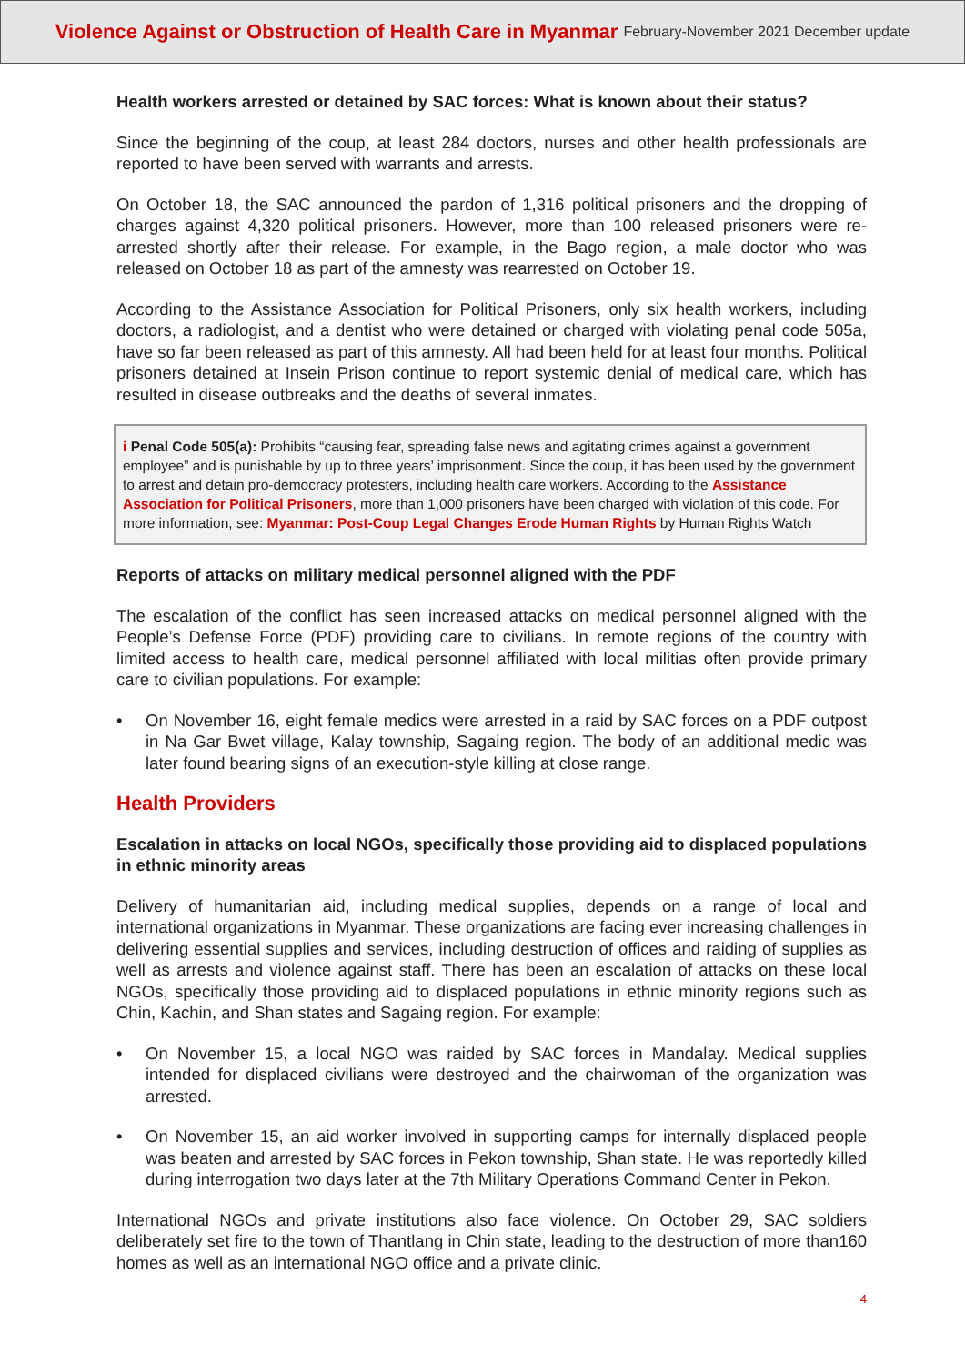Violence Against or Obstruction of Health Care in Myanmar February-November 2021 December update
Health workers arrested or detained by SAC forces: What is known about their status?
Since the beginning of the coup, at least 284 doctors, nurses and other health professionals are reported to have been served with warrants and arrests.
On October 18, the SAC announced the pardon of 1,316 political prisoners and the dropping of charges against 4,320 political prisoners. However, more than 100 released prisoners were re-arrested shortly after their release. For example, in the Bago region, a male doctor who was released on October 18 as part of the amnesty was rearrested on October 19.
According to the Assistance Association for Political Prisoners, only six health workers, including doctors, a radiologist, and a dentist who were detained or charged with violating penal code 505a, have so far been released as part of this amnesty. All had been held for at least four months. Political prisoners detained at Insein Prison continue to report systemic denial of medical care, which has resulted in disease outbreaks and the deaths of several inmates.
i Penal Code 505(a): Prohibits “causing fear, spreading false news and agitating crimes against a government employee” and is punishable by up to three years’ imprisonment. Since the coup, it has been used by the government to arrest and detain pro-democracy protesters, including health care workers. According to the Assistance Association for Political Prisoners, more than 1,000 prisoners have been charged with violation of this code. For more information, see: Myanmar: Post-Coup Legal Changes Erode Human Rights by Human Rights Watch
Reports of attacks on military medical personnel aligned with the PDF
The escalation of the conflict has seen increased attacks on medical personnel aligned with the People’s Defense Force (PDF) providing care to civilians. In remote regions of the country with limited access to health care, medical personnel affiliated with local militias often provide primary care to civilian populations. For example:
• On November 16, eight female medics were arrested in a raid by SAC forces on a PDF outpost in Na Gar Bwet village, Kalay township, Sagaing region. The body of an additional medic was later found bearing signs of an execution-style killing at close range.
Health Providers
Escalation in attacks on local NGOs, specifically those providing aid to displaced populations in ethnic minority areas
Delivery of humanitarian aid, including medical supplies, depends on a range of local and international organizations in Myanmar. These organizations are facing ever increasing challenges in delivering essential supplies and services, including destruction of offices and raiding of supplies as well as arrests and violence against staff. There has been an escalation of attacks on these local NGOs, specifically those providing aid to displaced populations in ethnic minority regions such as Chin, Kachin, and Shan states and Sagaing region. For example:
• On November 15, a local NGO was raided by SAC forces in Mandalay. Medical supplies intended for displaced civilians were destroyed and the chairwoman of the organization was arrested.
• On November 15, an aid worker involved in supporting camps for internally displaced people was beaten and arrested by SAC forces in Pekon township, Shan state. He was reportedly killed during interrogation two days later at the 7th Military Operations Command Center in Pekon.
International NGOs and private institutions also face violence. On October 29, SAC soldiers deliberately set fire to the town of Thantlang in Chin state, leading to the destruction of more than160 homes as well as an international NGO office and a private clinic.
4